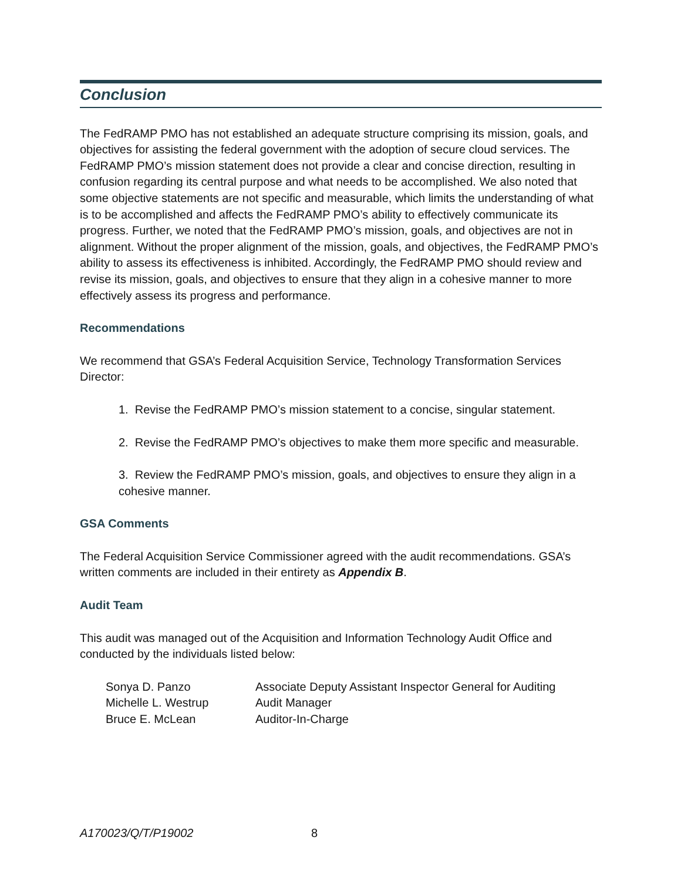Conclusion
The FedRAMP PMO has not established an adequate structure comprising its mission, goals, and objectives for assisting the federal government with the adoption of secure cloud services. The FedRAMP PMO’s mission statement does not provide a clear and concise direction, resulting in confusion regarding its central purpose and what needs to be accomplished. We also noted that some objective statements are not specific and measurable, which limits the understanding of what is to be accomplished and affects the FedRAMP PMO’s ability to effectively communicate its progress. Further, we noted that the FedRAMP PMO’s mission, goals, and objectives are not in alignment. Without the proper alignment of the mission, goals, and objectives, the FedRAMP PMO’s ability to assess its effectiveness is inhibited. Accordingly, the FedRAMP PMO should review and revise its mission, goals, and objectives to ensure that they align in a cohesive manner to more effectively assess its progress and performance.
Recommendations
We recommend that GSA’s Federal Acquisition Service, Technology Transformation Services Director:
1. Revise the FedRAMP PMO’s mission statement to a concise, singular statement.
2. Revise the FedRAMP PMO’s objectives to make them more specific and measurable.
3. Review the FedRAMP PMO’s mission, goals, and objectives to ensure they align in a cohesive manner.
GSA Comments
The Federal Acquisition Service Commissioner agreed with the audit recommendations. GSA’s written comments are included in their entirety as Appendix B.
Audit Team
This audit was managed out of the Acquisition and Information Technology Audit Office and conducted by the individuals listed below:
| Sonya D. Panzo | Associate Deputy Assistant Inspector General for Auditing |
| Michelle L. Westrup | Audit Manager |
| Bruce E. McLean | Auditor-In-Charge |
A170023/Q/T/P19002 8